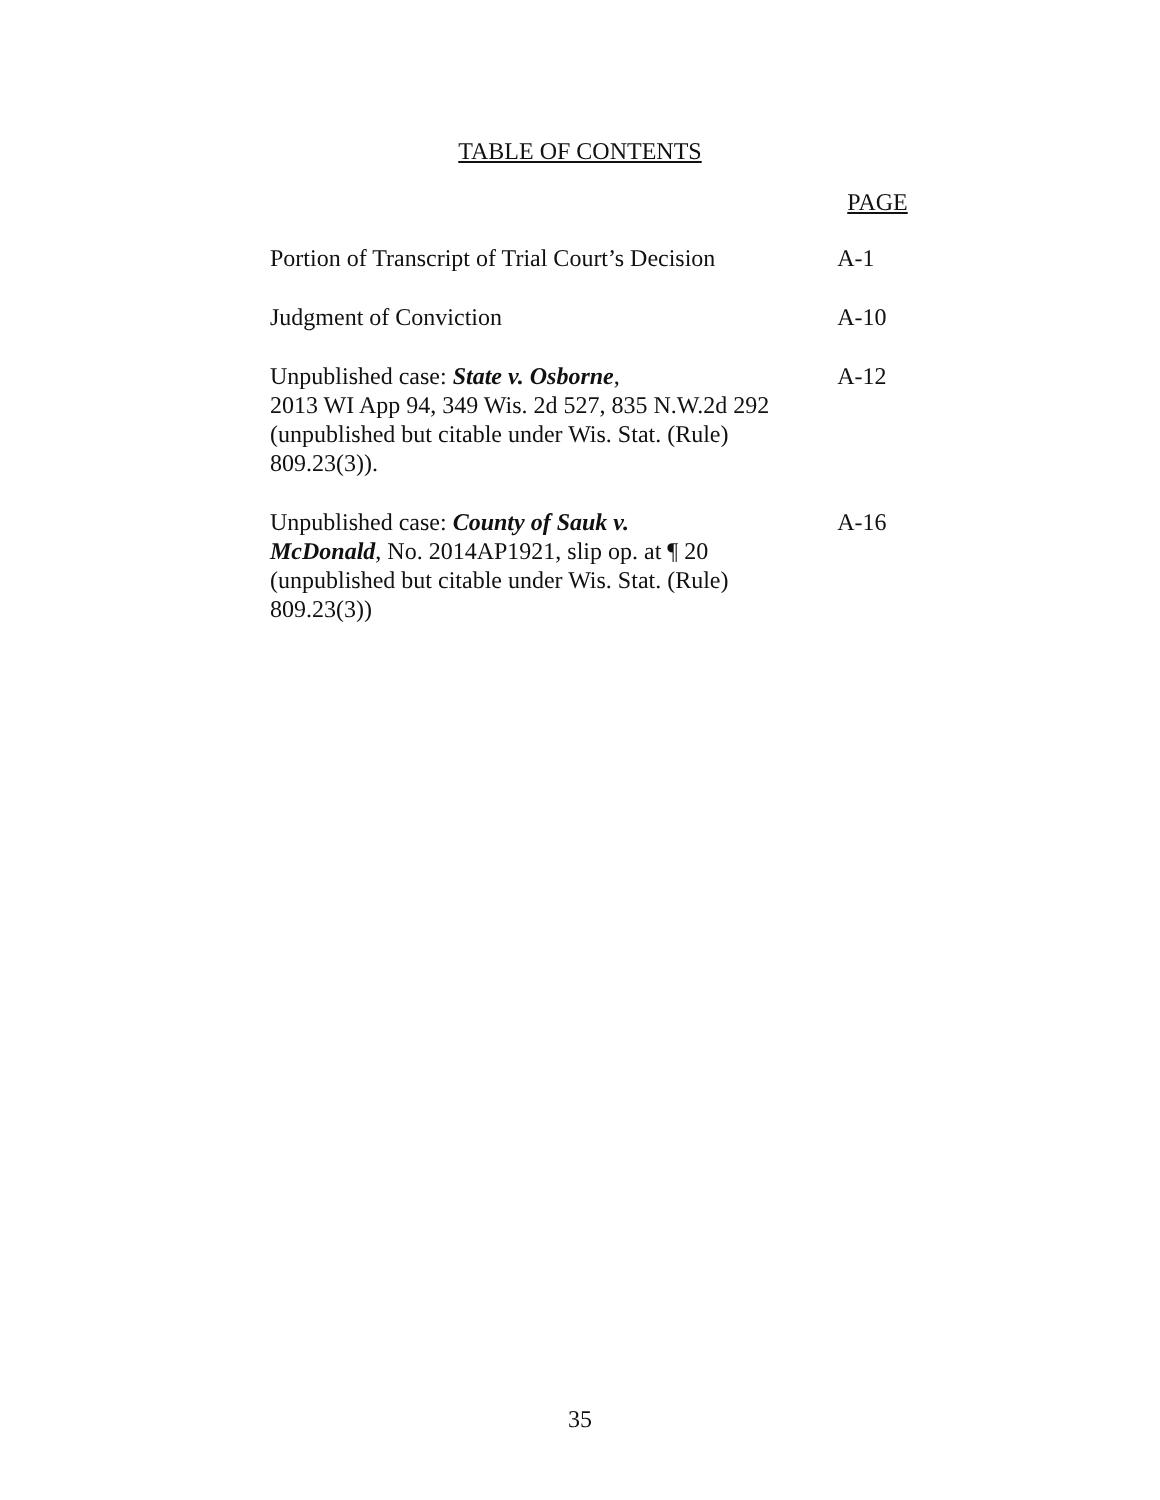TABLE OF CONTENTS
| | PAGE |
| --- | --- |
| Portion of Transcript of Trial Court’s Decision | A-1 |
| Judgment of Conviction | A-10 |
| Unpublished case: State v. Osborne , 2013 WI App 94, 349 Wis. 2d 527, 835 N.W.2d 292 (unpublished but citable under Wis. Stat. (Rule) 809.23(3)). | A-12 |
| Unpublished case: County of Sauk v. McDonald , No. 2014AP1921, slip op. at ¶ 20 (unpublished but citable under Wis. Stat. (Rule) 809.23(3)) | A-16 |
35